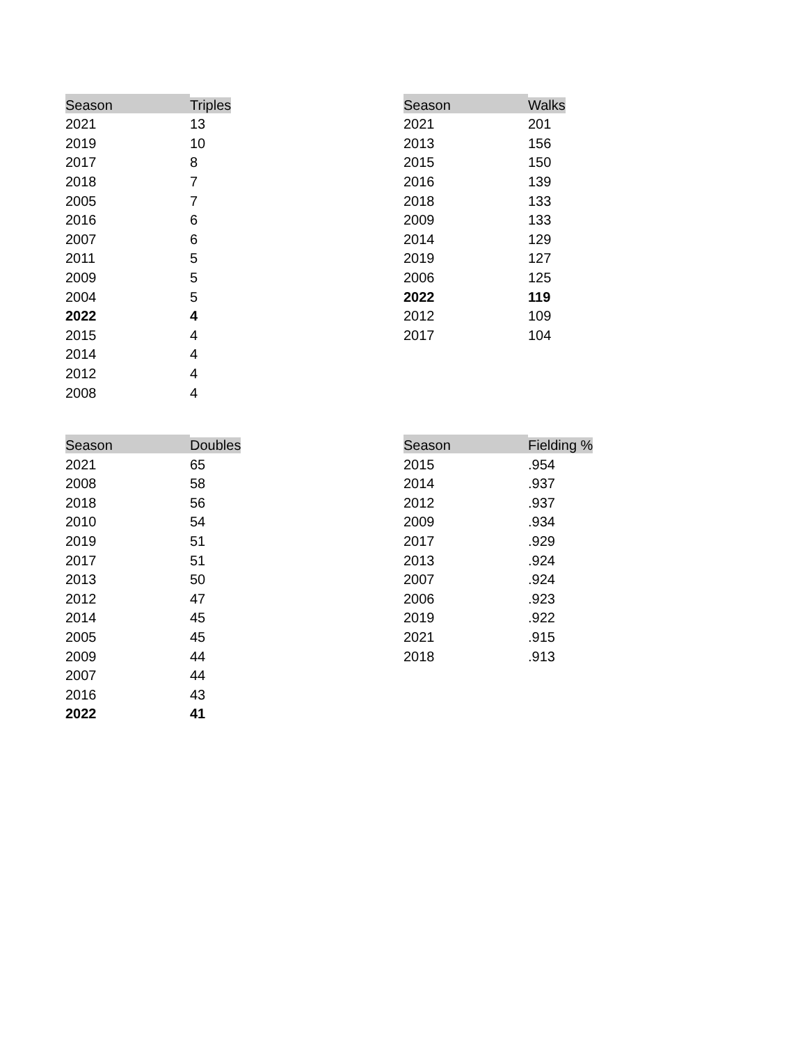| Season | Triples |
| --- | --- |
| 2021 | 13 |
| 2019 | 10 |
| 2017 | 8 |
| 2018 | 7 |
| 2005 | 7 |
| 2016 | 6 |
| 2007 | 6 |
| 2011 | 5 |
| 2009 | 5 |
| 2004 | 5 |
| 2022 | 4 |
| 2015 | 4 |
| 2014 | 4 |
| 2012 | 4 |
| 2008 | 4 |
| Season | Walks |
| --- | --- |
| 2021 | 201 |
| 2013 | 156 |
| 2015 | 150 |
| 2016 | 139 |
| 2018 | 133 |
| 2009 | 133 |
| 2014 | 129 |
| 2019 | 127 |
| 2006 | 125 |
| 2022 | 119 |
| 2012 | 109 |
| 2017 | 104 |
| Season | Doubles |
| --- | --- |
| 2021 | 65 |
| 2008 | 58 |
| 2018 | 56 |
| 2010 | 54 |
| 2019 | 51 |
| 2017 | 51 |
| 2013 | 50 |
| 2012 | 47 |
| 2014 | 45 |
| 2005 | 45 |
| 2009 | 44 |
| 2007 | 44 |
| 2016 | 43 |
| 2022 | 41 |
| Season | Fielding % |
| --- | --- |
| 2015 | .954 |
| 2014 | .937 |
| 2012 | .937 |
| 2009 | .934 |
| 2017 | .929 |
| 2013 | .924 |
| 2007 | .924 |
| 2006 | .923 |
| 2019 | .922 |
| 2021 | .915 |
| 2018 | .913 |